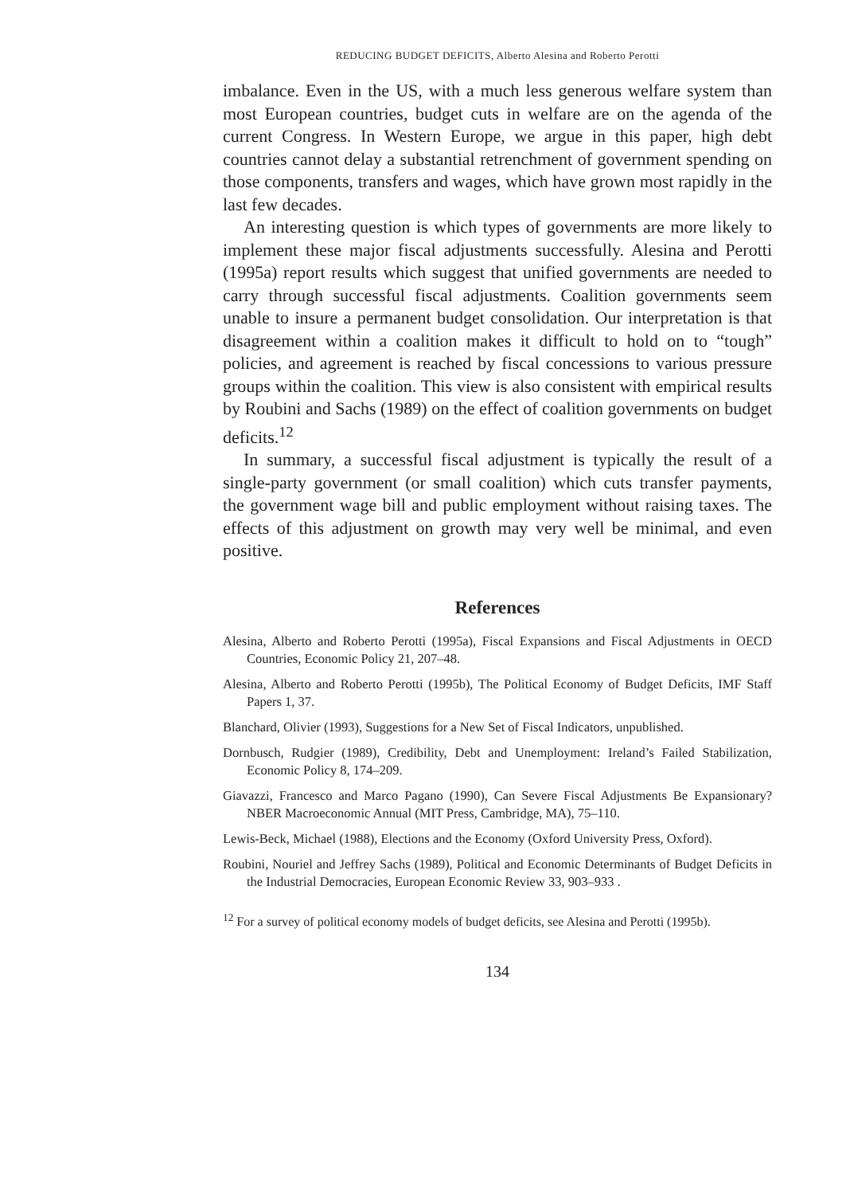REDUCING BUDGET DEFICITS, Alberto Alesina and Roberto Perotti
imbalance. Even in the US, with a much less generous welfare system than most European countries, budget cuts in welfare are on the agenda of the current Congress. In Western Europe, we argue in this paper, high debt countries cannot delay a substantial retrenchment of government spending on those components, transfers and wages, which have grown most rapidly in the last few decades.
An interesting question is which types of governments are more likely to implement these major fiscal adjustments successfully. Alesina and Perotti (1995a) report results which suggest that unified governments are needed to carry through successful fiscal adjustments. Coalition governments seem unable to insure a permanent budget consolidation. Our interpretation is that disagreement within a coalition makes it difficult to hold on to “tough” policies, and agreement is reached by fiscal concessions to various pressure groups within the coalition. This view is also consistent with empirical results by Roubini and Sachs (1989) on the effect of coalition governments on budget deficits.<sup>12</sup>
In summary, a successful fiscal adjustment is typically the result of a single-party government (or small coalition) which cuts transfer payments, the government wage bill and public employment without raising taxes. The effects of this adjustment on growth may very well be minimal, and even positive.
References
Alesina, Alberto and Roberto Perotti (1995a), Fiscal Expansions and Fiscal Adjustments in OECD Countries, Economic Policy 21, 207–48.
Alesina, Alberto and Roberto Perotti (1995b), The Political Economy of Budget Deficits, IMF Staff Papers 1, 37.
Blanchard, Olivier (1993), Suggestions for a New Set of Fiscal Indicators, unpublished.
Dornbusch, Rudgier (1989), Credibility, Debt and Unemployment: Ireland’s Failed Stabilization, Economic Policy 8, 174–209.
Giavazzi, Francesco and Marco Pagano (1990), Can Severe Fiscal Adjustments Be Expansionary? NBER Macroeconomic Annual (MIT Press, Cambridge, MA), 75–110.
Lewis-Beck, Michael (1988), Elections and the Economy (Oxford University Press, Oxford).
Roubini, Nouriel and Jeffrey Sachs (1989), Political and Economic Determinants of Budget Deficits in the Industrial Democracies, European Economic Review 33, 903–933 .
<sup>12</sup> For a survey of political economy models of budget deficits, see Alesina and Perotti (1995b).
134